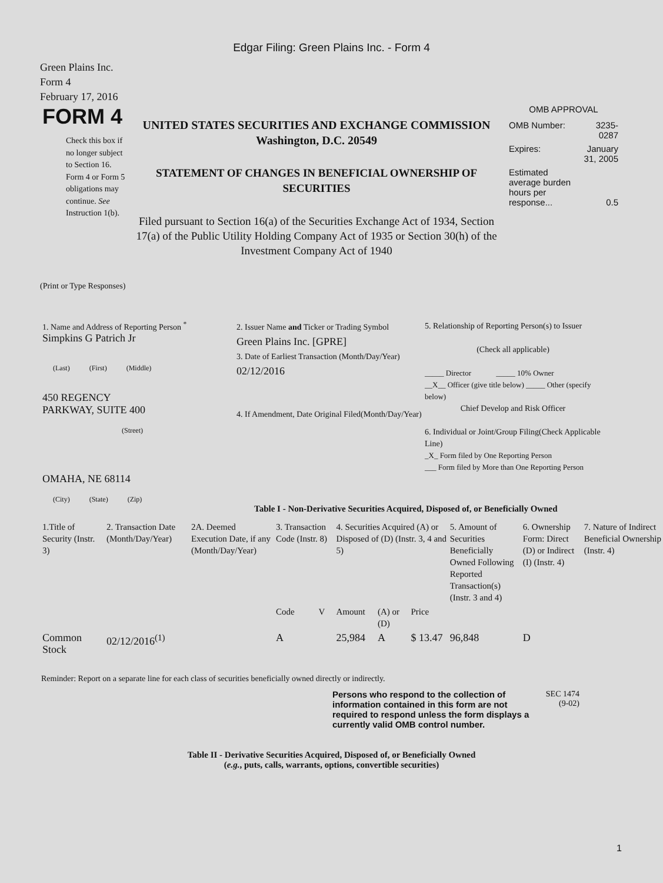Edgar Filing: Green Plains Inc. - Form 4
Green Plains Inc.
Form 4
February 17, 2016
FORM 4
Check this box if no longer subject to Section 16. Form 4 or Form 5 obligations may continue. See Instruction 1(b).
UNITED STATES SECURITIES AND EXCHANGE COMMISSION
Washington, D.C. 20549
STATEMENT OF CHANGES IN BENEFICIAL OWNERSHIP OF SECURITIES
Filed pursuant to Section 16(a) of the Securities Exchange Act of 1934, Section 17(a) of the Public Utility Holding Company Act of 1935 or Section 30(h) of the Investment Company Act of 1940
OMB APPROVAL
| OMB Number: | 3235-0287 |
| Expires: | January 31, 2005 |
| Estimated average burden hours per response... | 0.5 |
(Print or Type Responses)
1. Name and Address of Reporting Person <sup>*</sup>
Simpkins G Patrich Jr
(Last) (First) (Middle)
450 REGENCY
PARKWAY, SUITE 400
(Street)
OMAHA, NE 68114
(City) (State) (Zip)
2. Issuer Name and Ticker or Trading Symbol
Green Plains Inc. [GPRE]
3. Date of Earliest Transaction (Month/Day/Year)
02/12/2016
4. If Amendment, Date Original Filed(Month/Day/Year)
5. Relationship of Reporting Person(s) to Issuer
(Check all applicable)
_____ Director _____ 10% Owner
__X__ Officer (give title below) _____ Other (specify below)
Chief Develop and Risk Officer
6. Individual or Joint/Group Filing(Check Applicable Line)
_X_ Form filed by One Reporting Person
___ Form filed by More than One Reporting Person
Table I - Non-Derivative Securities Acquired, Disposed of, or Beneficially Owned
| 1.Title of Security (Instr. 3) | 2. Transaction Date (Month/Day/Year) | 2A. Deemed Execution Date, if any (Month/Day/Year) | 3. Transaction Code (Instr. 8) | | 4. Securities Acquired (A) or Disposed of (D) (Instr. 3, 4 and 5) | | | 5. Amount of Securities Beneficially Owned Following Reported Transaction(s) (Instr. 3 and 4) | 6. Ownership Form: Direct (D) or Indirect (I) (Instr. 4) | 7. Nature of Indirect Beneficial Ownership (Instr. 4) |
| --- | --- | --- | --- | --- | --- | --- | --- | --- | --- | --- |
| | | | Code | V | Amount | (A) or (D) | Price | | | |
| Common Stock | 02/12/2016<sup>(1)</sup> | | A | | 25,984 | A | $ 13.47 | 96,848 | D | |
Reminder: Report on a separate line for each class of securities beneficially owned directly or indirectly.
Persons who respond to the collection of information contained in this form are not required to respond unless the form displays a currently valid OMB control number.
SEC 1474
(9-02)
Table II - Derivative Securities Acquired, Disposed of, or Beneficially Owned
(e.g., puts, calls, warrants, options, convertible securities)
1